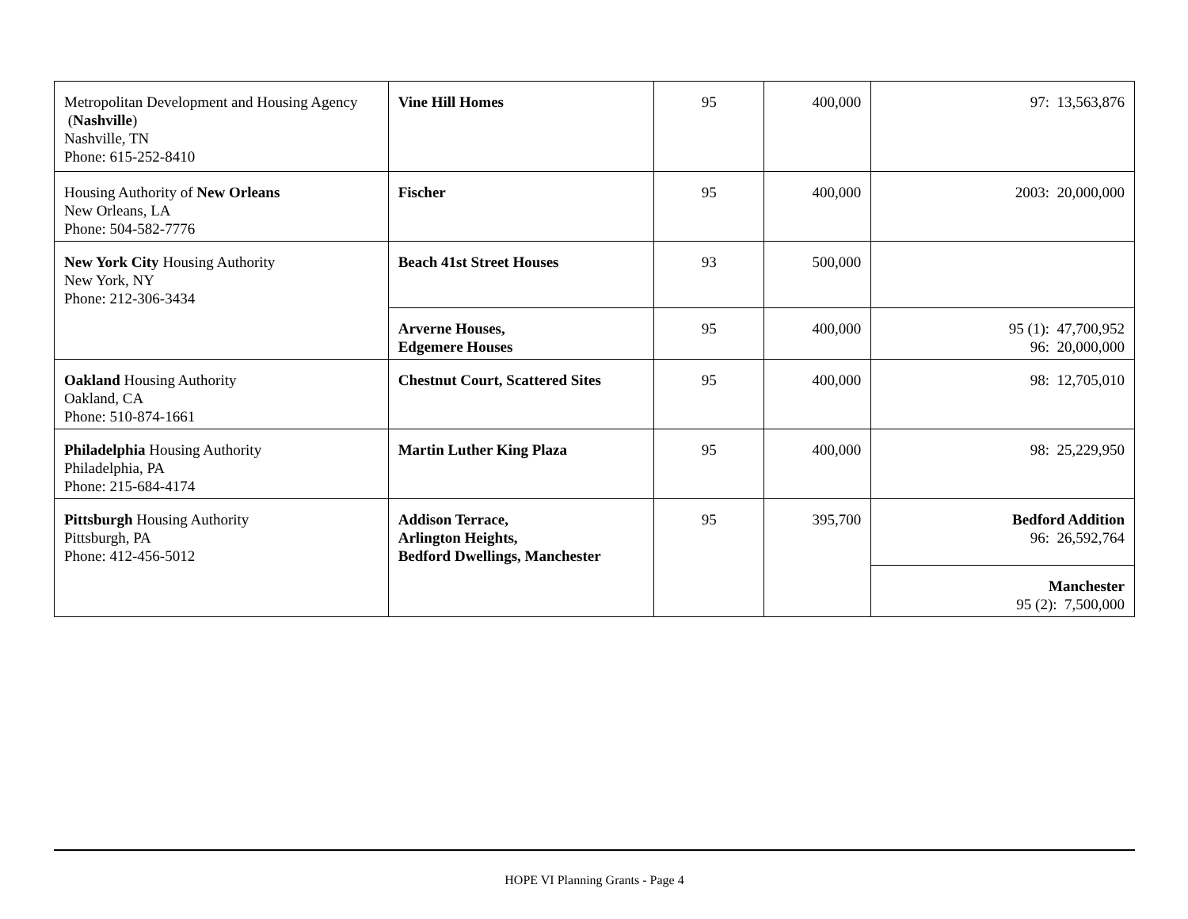| Metropolitan Development and Housing Agency ( Nashville ) Nashville, TN Phone: 615-252-8410 | Vine Hill Homes | 95 | 400,000 | 97: 13,563,876 |
| Housing Authority of New Orleans New Orleans, LA Phone: 504-582-7776 | Fischer | 95 | 400,000 | 2003: 20,000,000 |
| New York City Housing Authority New York, NY Phone: 212-306-3434 | Beach 41st Street Houses | 93 | 500,000 | |
| | Arverne Houses, Edgemere Houses | 95 | 400,000 | 95 (1): 47,700,952 96: 20,000,000 |
| Oakland Housing Authority Oakland, CA Phone: 510-874-1661 | Chestnut Court, Scattered Sites | 95 | 400,000 | 98: 12,705,010 |
| Philadelphia Housing Authority Philadelphia, PA Phone: 215-684-4174 | Martin Luther King Plaza | 95 | 400,000 | 98: 25,229,950 |
| Pittsburgh Housing Authority Pittsburgh, PA Phone: 412-456-5012 | Addison Terrace, Arlington Heights, Bedford Dwellings, Manchester | 95 | 395,700 | Bedford Addition 96: 26,592,764 |
| | | | | Manchester 95 (2): 7,500,000 |
HOPE VI Planning Grants - Page 4